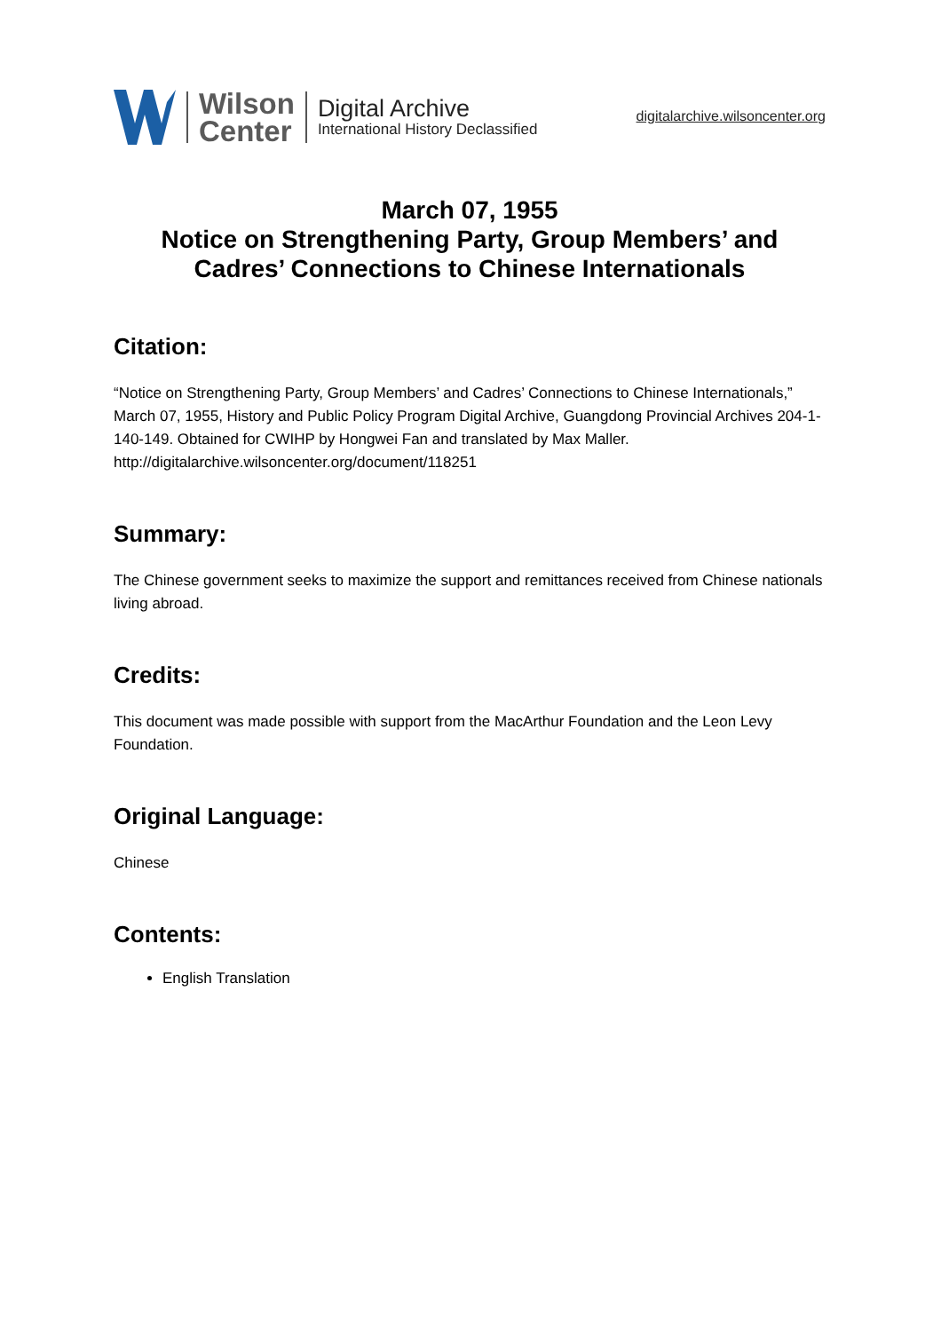Wilson
Center
Digital Archive
International History Declassified
digitalarchive.wilsoncenter.org
March 07, 1955
Notice on Strengthening Party, Group Members’ and Cadres’ Connections to Chinese Internationals
Citation:
“Notice on Strengthening Party, Group Members’ and Cadres’ Connections to Chinese Internationals,” March 07, 1955, History and Public Policy Program Digital Archive, Guangdong Provincial Archives 204-1-140-149. Obtained for CWIHP by Hongwei Fan and translated by Max Maller.
http://digitalarchive.wilsoncenter.org/document/118251
Summary:
The Chinese government seeks to maximize the support and remittances received from Chinese nationals living abroad.
Credits:
This document was made possible with support from the MacArthur Foundation and the Leon Levy Foundation.
Original Language:
Chinese
Contents:
English Translation